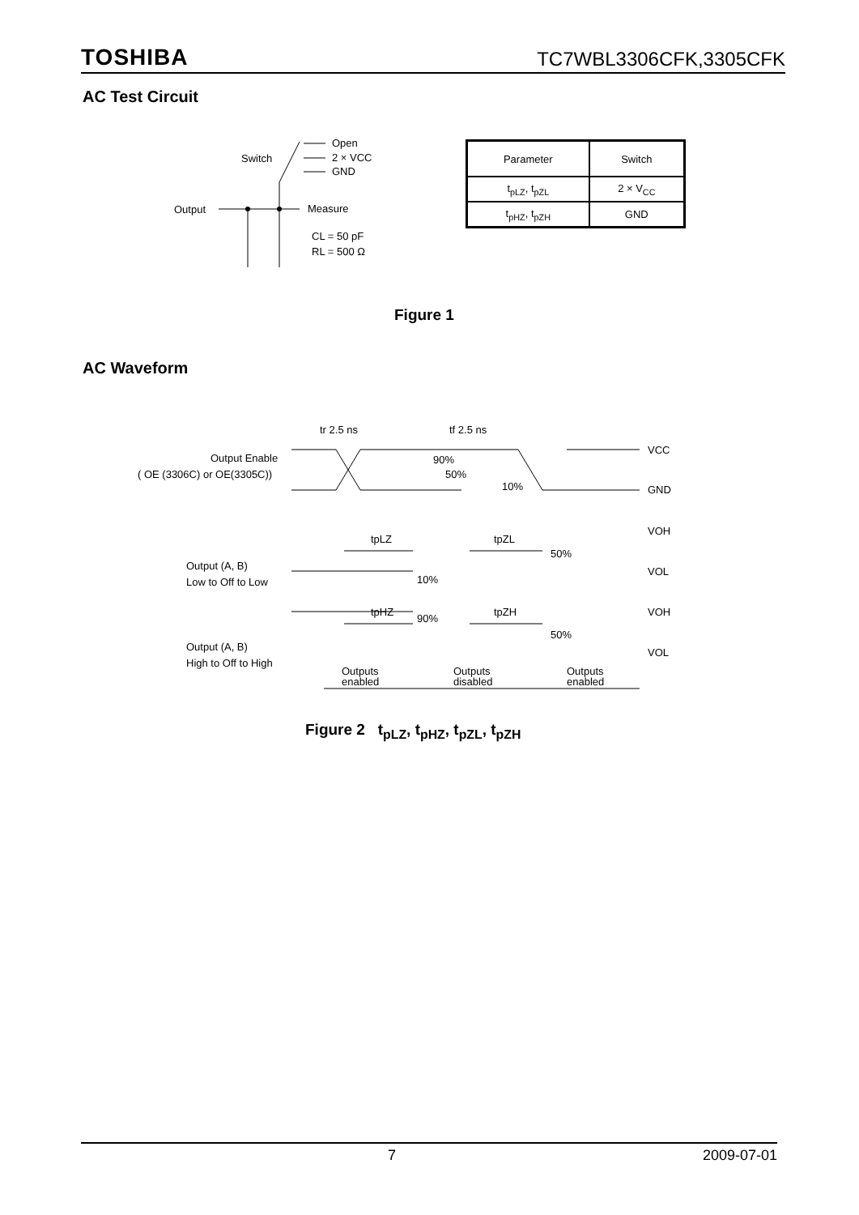TOSHIBA TC7WBL3306CFK,3305CFK
AC Test Circuit
Output
Measure
Switch
Open
2 × VCC
GND
CL = 50 pF
RL = 500 Ω
| Parameter | Switch |
| t<sub>pLZ</sub>, t<sub>pZL</sub> | 2 × V<sub>CC</sub> |
| t<sub>pHZ</sub>, t<sub>pZH</sub> | GND |
Figure 1
AC Waveform
tr 2.5 ns
tf 2.5 ns
Output Enable
( OE (3306C) or OE(3305C))
VCC
GND
90%
50%
10%
tpLZ
tpZL
Output (A, B)
Low to Off to Low
VOH
VOL
50%
10%
tpHZ
tpZH
Output (A, B)
High to Off to High
VOH
VOL
90%
50%
Outputs
enabled
Outputs
disabled
Outputs
enabled
Figure 2 t<sub>pLZ</sub>, t<sub>pHZ</sub>, t<sub>pZL</sub>, t<sub>pZH</sub>
7 2009-07-01